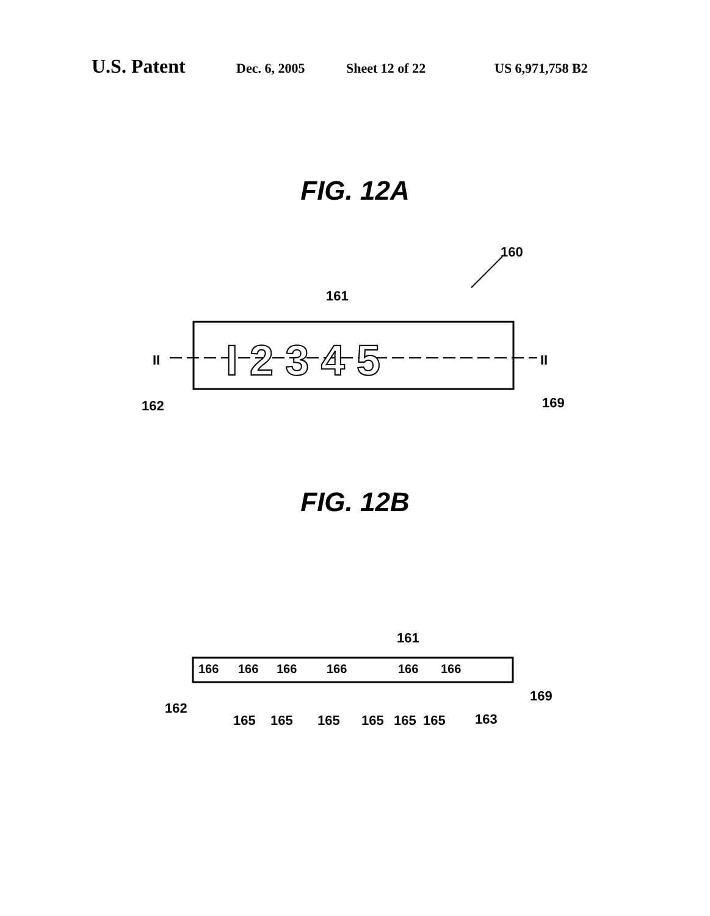U.S. Patent Dec. 6, 2005 Sheet 12 of 22 US 6,971,758 B2
FIG. 12A
II
II
I 2 3 4 5
160
161
162
169
FIG. 12B
161
166
166
166
166
166
166
162
169
165
165
165
165
165
165
163